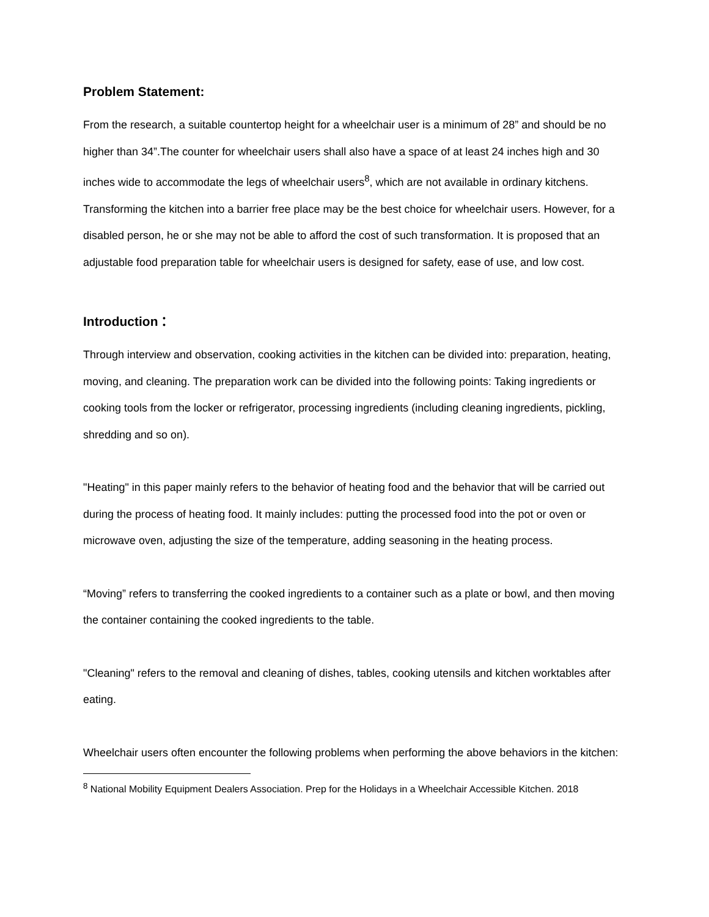Problem Statement:
From the research, a suitable countertop height for a wheelchair user is a minimum of 28” and should be no higher than 34”.The counter for wheelchair users shall also have a space of at least 24 inches high and 30 inches wide to accommodate the legs of wheelchair users<sup>8</sup>, which are not available in ordinary kitchens. Transforming the kitchen into a barrier free place may be the best choice for wheelchair users. However, for a disabled person, he or she may not be able to afford the cost of such transformation. It is proposed that an adjustable food preparation table for wheelchair users is designed for safety, ease of use, and low cost.
Introduction：
Through interview and observation, cooking activities in the kitchen can be divided into: preparation, heating, moving, and cleaning. The preparation work can be divided into the following points: Taking ingredients or cooking tools from the locker or refrigerator, processing ingredients (including cleaning ingredients, pickling, shredding and so on).
"Heating" in this paper mainly refers to the behavior of heating food and the behavior that will be carried out during the process of heating food. It mainly includes: putting the processed food into the pot or oven or microwave oven, adjusting the size of the temperature, adding seasoning in the heating process.
“Moving” refers to transferring the cooked ingredients to a container such as a plate or bowl, and then moving the container containing the cooked ingredients to the table.
"Cleaning" refers to the removal and cleaning of dishes, tables, cooking utensils and kitchen worktables after eating.
Wheelchair users often encounter the following problems when performing the above behaviors in the kitchen:
<sup>8</sup> National Mobility Equipment Dealers Association. Prep for the Holidays in a Wheelchair Accessible Kitchen. 2018